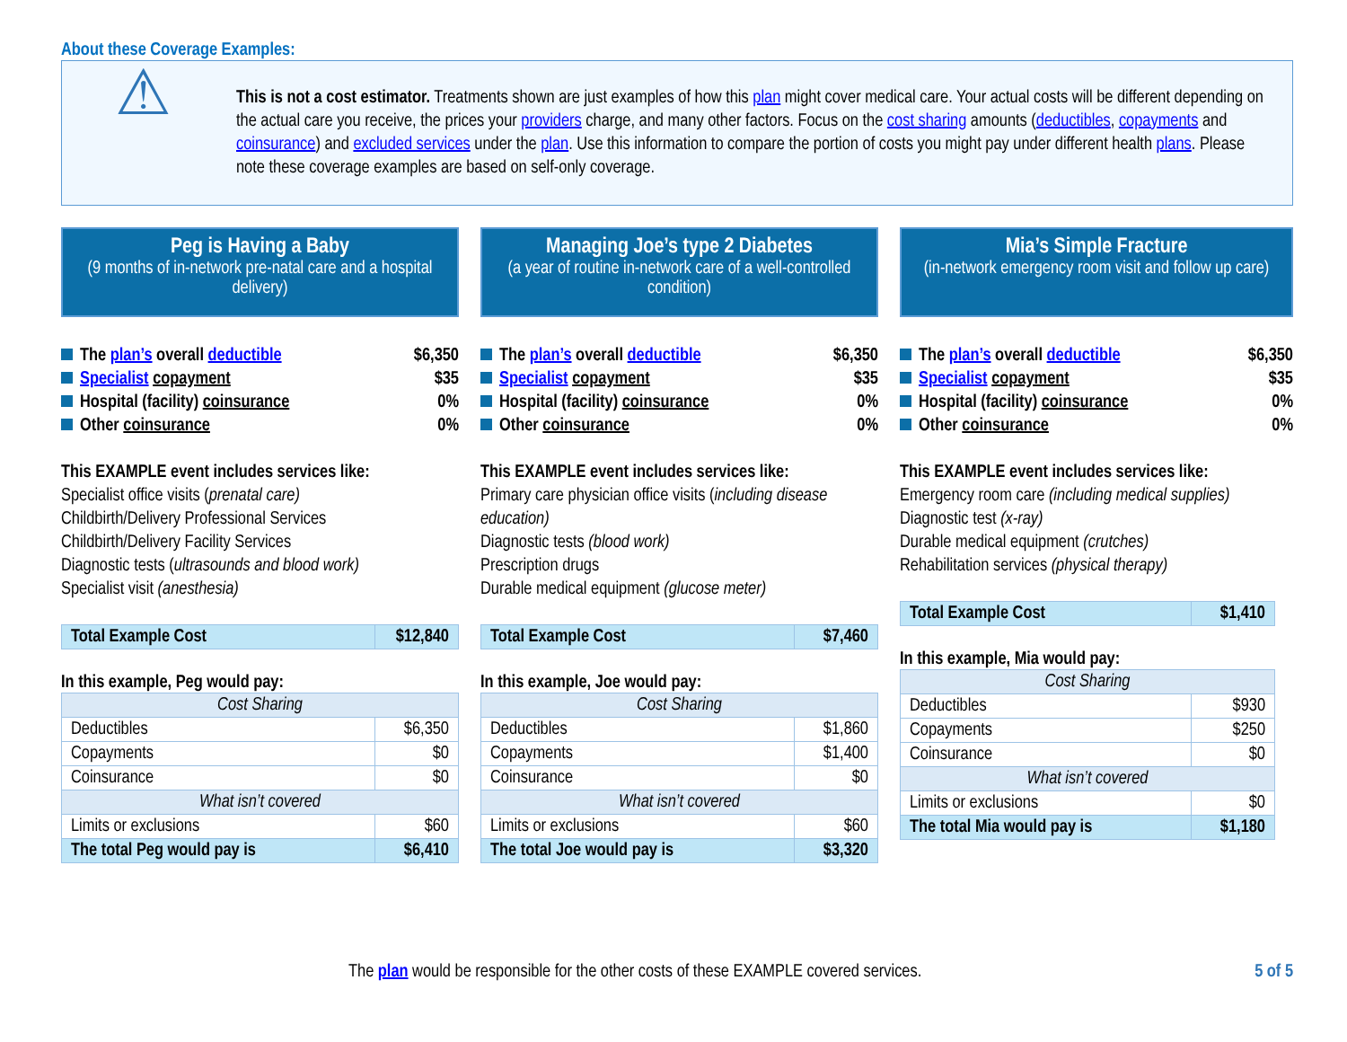About these Coverage Examples:
⚠
This is not a cost estimator. Treatments shown are just examples of how this plan might cover medical care. Your actual costs will be different depending on the actual care you receive, the prices your providers charge, and many other factors. Focus on the cost sharing amounts (deductibles, copayments and coinsurance) and excluded services under the plan. Use this information to compare the portion of costs you might pay under different health plans. Please note these coverage examples are based on self-only coverage.
Peg is Having a Baby
(9 months of in-network pre-natal care and a hospital delivery)
The plan’s overall deductible $6,350
Specialist copayment $35
Hospital (facility) coinsurance 0%
Other coinsurance 0%
This EXAMPLE event includes services like:
Specialist office visits (prenatal care)
Childbirth/Delivery Professional Services
Childbirth/Delivery Facility Services
Diagnostic tests (ultrasounds and blood work)
Specialist visit (anesthesia)
| Total Example Cost | $12,840 |
In this example, Peg would pay:
| Cost Sharing | |
| Deductibles | $6,350 |
| Copayments | $0 |
| Coinsurance | $0 |
| What isn’t covered | |
| Limits or exclusions | $60 |
| The total Peg would pay is | $6,410 |
Managing Joe’s type 2 Diabetes
(a year of routine in-network care of a well-controlled condition)
The plan’s overall deductible $6,350
Specialist copayment $35
Hospital (facility) coinsurance 0%
Other coinsurance 0%
This EXAMPLE event includes services like:
Primary care physician office visits (including disease education)
Diagnostic tests (blood work)
Prescription drugs
Durable medical equipment (glucose meter)
| Total Example Cost | $7,460 |
In this example, Joe would pay:
| Cost Sharing | |
| Deductibles | $1,860 |
| Copayments | $1,400 |
| Coinsurance | $0 |
| What isn’t covered | |
| Limits or exclusions | $60 |
| The total Joe would pay is | $3,320 |
Mia’s Simple Fracture
(in-network emergency room visit and follow up care)
The plan’s overall deductible $6,350
Specialist copayment $35
Hospital (facility) coinsurance 0%
Other coinsurance 0%
This EXAMPLE event includes services like:
Emergency room care (including medical supplies)
Diagnostic test (x-ray)
Durable medical equipment (crutches)
Rehabilitation services (physical therapy)
| Total Example Cost | $1,410 |
In this example, Mia would pay:
| Cost Sharing | |
| Deductibles | $930 |
| Copayments | $250 |
| Coinsurance | $0 |
| What isn’t covered | |
| Limits or exclusions | $0 |
| The total Mia would pay is | $1,180 |
The plan would be responsible for the other costs of these EXAMPLE covered services. 5 of 5